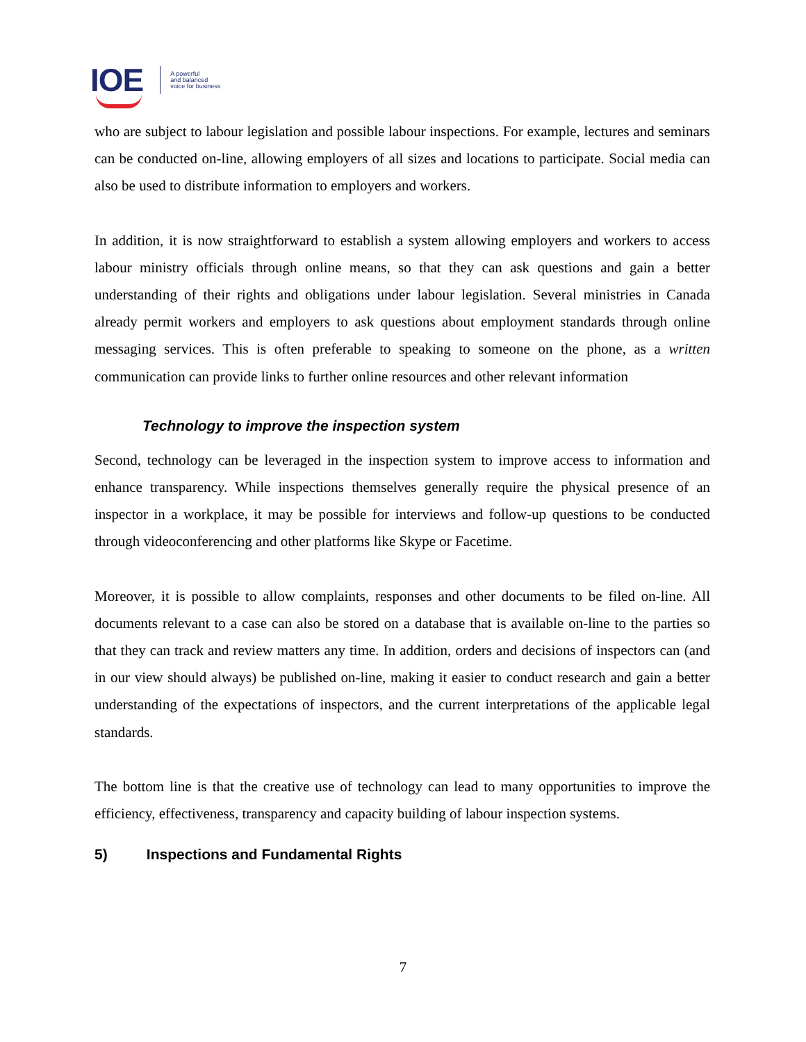IOE A powerful
and balanced
voice for business
who are subject to labour legislation and possible labour inspections. For example, lectures and seminars can be conducted on-line, allowing employers of all sizes and locations to participate. Social media can also be used to distribute information to employers and workers.
In addition, it is now straightforward to establish a system allowing employers and workers to access labour ministry officials through online means, so that they can ask questions and gain a better understanding of their rights and obligations under labour legislation. Several ministries in Canada already permit workers and employers to ask questions about employment standards through online messaging services. This is often preferable to speaking to someone on the phone, as a written communication can provide links to further online resources and other relevant information
Technology to improve the inspection system
Second, technology can be leveraged in the inspection system to improve access to information and enhance transparency. While inspections themselves generally require the physical presence of an inspector in a workplace, it may be possible for interviews and follow-up questions to be conducted through videoconferencing and other platforms like Skype or Facetime.
Moreover, it is possible to allow complaints, responses and other documents to be filed on-line. All documents relevant to a case can also be stored on a database that is available on-line to the parties so that they can track and review matters any time. In addition, orders and decisions of inspectors can (and in our view should always) be published on-line, making it easier to conduct research and gain a better understanding of the expectations of inspectors, and the current interpretations of the applicable legal standards.
The bottom line is that the creative use of technology can lead to many opportunities to improve the efficiency, effectiveness, transparency and capacity building of labour inspection systems.
5) Inspections and Fundamental Rights
7